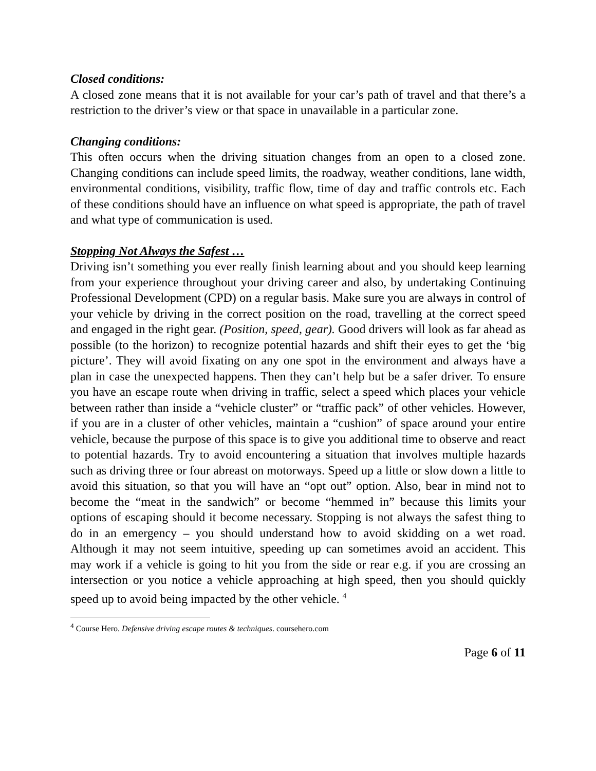Closed conditions:
A closed zone means that it is not available for your car’s path of travel and that there’s a restriction to the driver’s view or that space in unavailable in a particular zone.
Changing conditions:
This often occurs when the driving situation changes from an open to a closed zone. Changing conditions can include speed limits, the roadway, weather conditions, lane width, environmental conditions, visibility, traffic flow, time of day and traffic controls etc. Each of these conditions should have an influence on what speed is appropriate, the path of travel and what type of communication is used.
Stopping Not Always the Safest …
Driving isn’t something you ever really finish learning about and you should keep learning from your experience throughout your driving career and also, by undertaking Continuing Professional Development (CPD) on a regular basis. Make sure you are always in control of your vehicle by driving in the correct position on the road, travelling at the correct speed and engaged in the right gear. (Position, speed, gear). Good drivers will look as far ahead as possible (to the horizon) to recognize potential hazards and shift their eyes to get the ‘big picture’. They will avoid fixating on any one spot in the environment and always have a plan in case the unexpected happens. Then they can’t help but be a safer driver. To ensure you have an escape route when driving in traffic, select a speed which places your vehicle between rather than inside a “vehicle cluster” or “traffic pack” of other vehicles. However, if you are in a cluster of other vehicles, maintain a “cushion” of space around your entire vehicle, because the purpose of this space is to give you additional time to observe and react to potential hazards. Try to avoid encountering a situation that involves multiple hazards such as driving three or four abreast on motorways. Speed up a little or slow down a little to avoid this situation, so that you will have an “opt out” option. Also, bear in mind not to become the “meat in the sandwich” or become “hemmed in” because this limits your options of escaping should it become necessary. Stopping is not always the safest thing to do in an emergency – you should understand how to avoid skidding on a wet road. Although it may not seem intuitive, speeding up can sometimes avoid an accident. This may work if a vehicle is going to hit you from the side or rear e.g. if you are crossing an intersection or you notice a vehicle approaching at high speed, then you should quickly speed up to avoid being impacted by the other vehicle. <sup>4</sup>
<sup>4</sup> Course Hero. Defensive driving escape routes & techniques. coursehero.com
Page 6 of 11